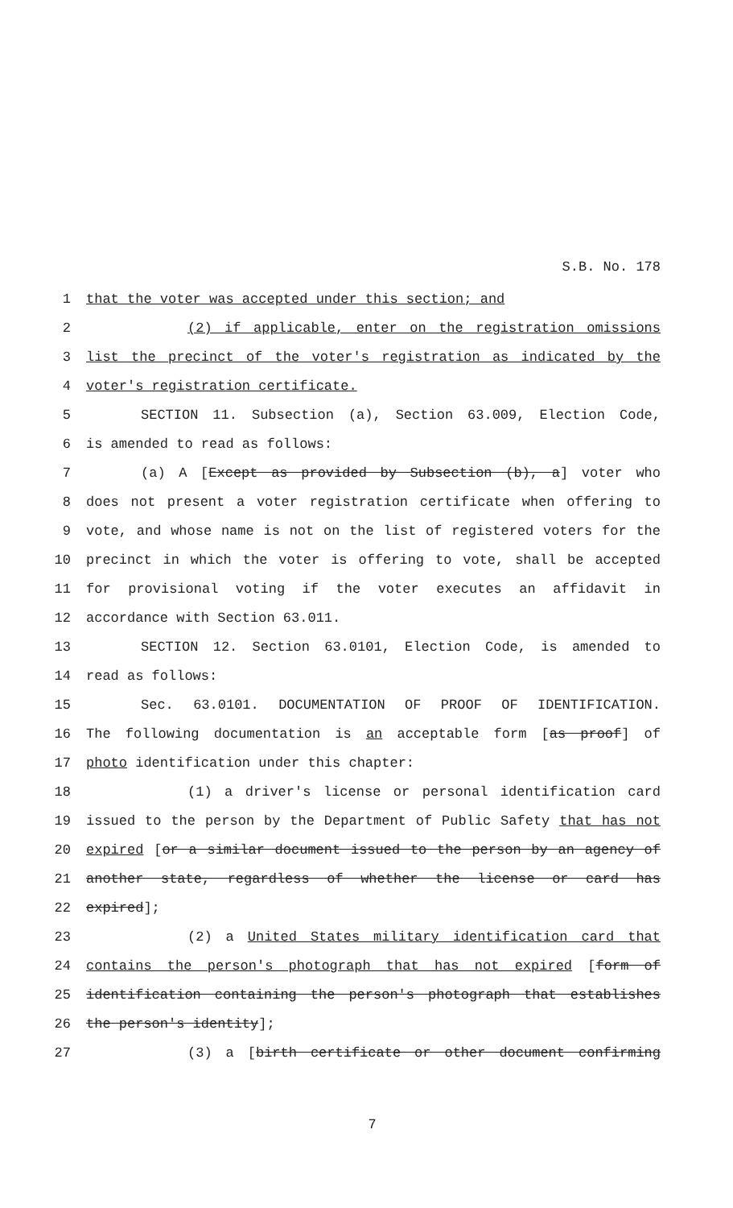S.B. No. 178
1 that the voter was accepted under this section; and
2 (2) if applicable, enter on the registration omissions
3 list the precinct of the voter's registration as indicated by the
4 voter's registration certificate.
5 SECTION 11. Subsection (a), Section 63.009, Election Code,
6 is amended to read as follows:
7 (a) A [Except as provided by Subsection (b), a] voter who
8 does not present a voter registration certificate when offering to
9 vote, and whose name is not on the list of registered voters for the
10 precinct in which the voter is offering to vote, shall be accepted
11 for provisional voting if the voter executes an affidavit in
12 accordance with Section 63.011.
13 SECTION 12. Section 63.0101, Election Code, is amended to
14 read as follows:
15 Sec. 63.0101. DOCUMENTATION OF PROOF OF IDENTIFICATION.
16 The following documentation is an acceptable form [as proof] of
17 photo identification under this chapter:
18 (1) a driver's license or personal identification card
19 issued to the person by the Department of Public Safety that has not
20 expired [or a similar document issued to the person by an agency of
21 another state, regardless of whether the license or card has
22 expired];
23 (2) a United States military identification card that
24 contains the person's photograph that has not expired [form of
25 identification containing the person's photograph that establishes
26 the person's identity];
27 (3) a [birth certificate or other document confirming
7